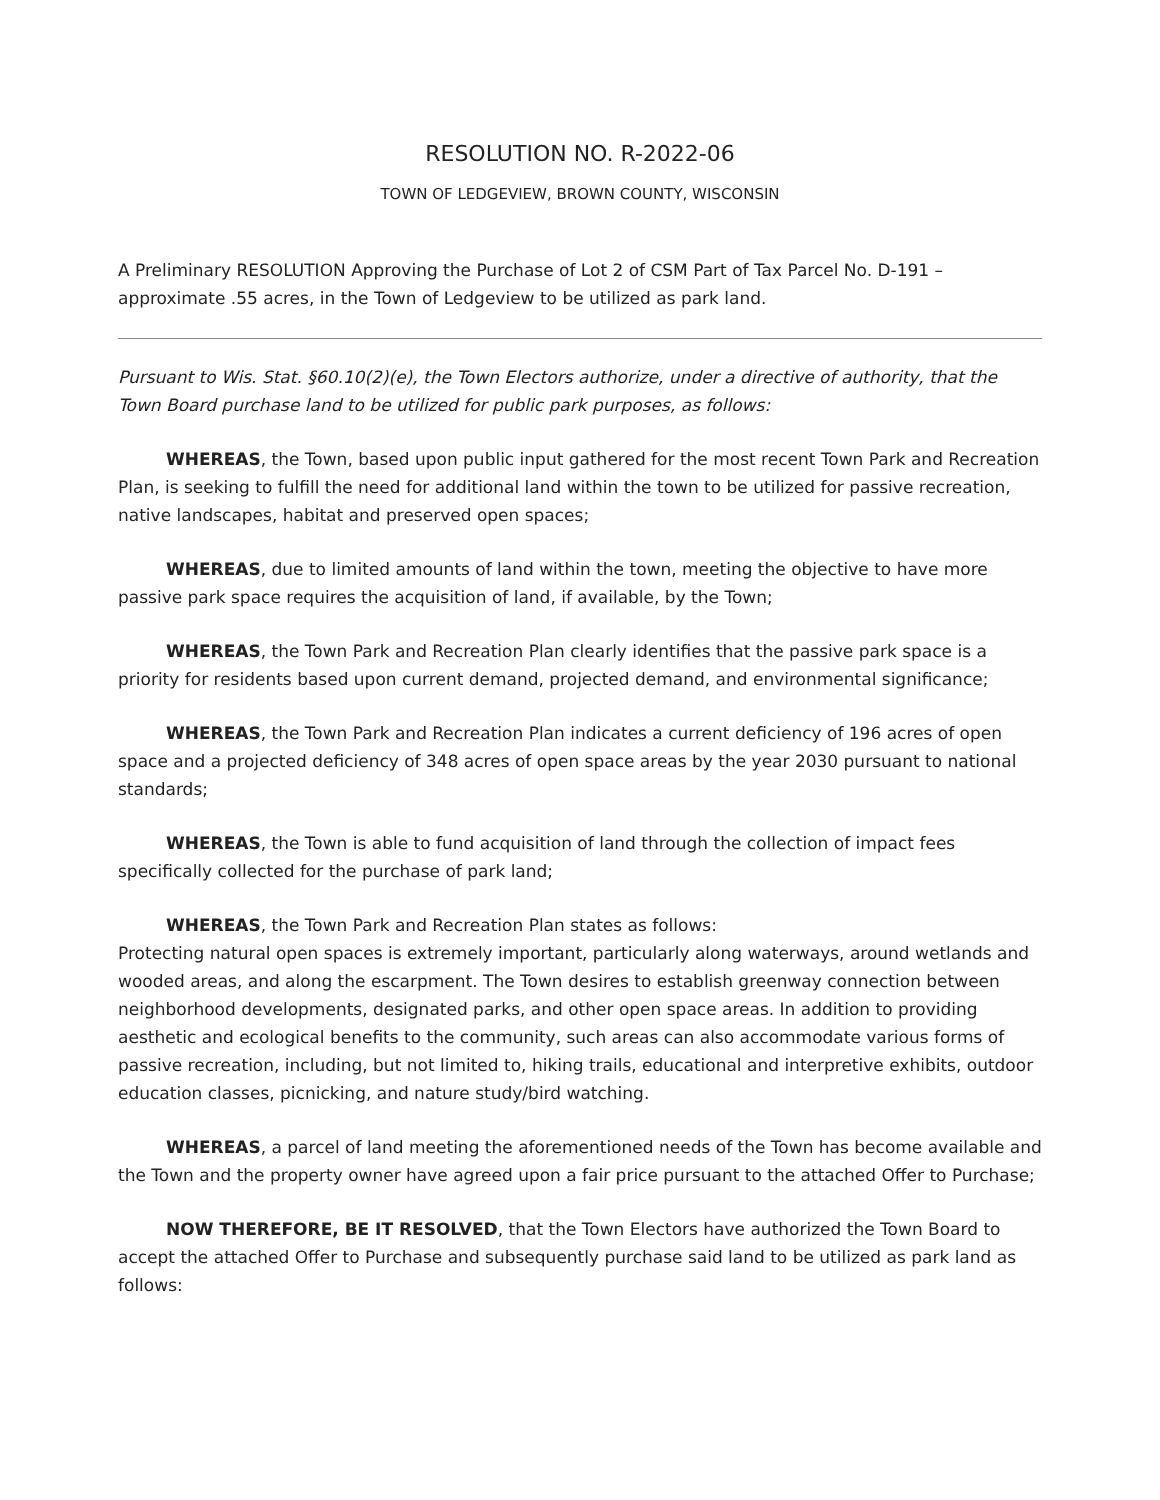RESOLUTION NO. R-2022-06
TOWN OF LEDGEVIEW, BROWN COUNTY, WISCONSIN
A Preliminary RESOLUTION Approving the Purchase of Lot 2 of CSM Part of Tax Parcel No. D-191 – approximate .55 acres, in the Town of Ledgeview to be utilized as park land.
Pursuant to Wis. Stat. §60.10(2)(e), the Town Electors authorize, under a directive of authority, that the Town Board purchase land to be utilized for public park purposes, as follows:
WHEREAS, the Town, based upon public input gathered for the most recent Town Park and Recreation Plan, is seeking to fulfill the need for additional land within the town to be utilized for passive recreation, native landscapes, habitat and preserved open spaces;
WHEREAS, due to limited amounts of land within the town, meeting the objective to have more passive park space requires the acquisition of land, if available, by the Town;
WHEREAS, the Town Park and Recreation Plan clearly identifies that the passive park space is a priority for residents based upon current demand, projected demand, and environmental significance;
WHEREAS, the Town Park and Recreation Plan indicates a current deficiency of 196 acres of open space and a projected deficiency of 348 acres of open space areas by the year 2030 pursuant to national standards;
WHEREAS, the Town is able to fund acquisition of land through the collection of impact fees specifically collected for the purchase of park land;
WHEREAS, the Town Park and Recreation Plan states as follows:
Protecting natural open spaces is extremely important, particularly along waterways, around wetlands and wooded areas, and along the escarpment. The Town desires to establish greenway connection between neighborhood developments, designated parks, and other open space areas. In addition to providing aesthetic and ecological benefits to the community, such areas can also accommodate various forms of passive recreation, including, but not limited to, hiking trails, educational and interpretive exhibits, outdoor education classes, picnicking, and nature study/bird watching.
WHEREAS, a parcel of land meeting the aforementioned needs of the Town has become available and the Town and the property owner have agreed upon a fair price pursuant to the attached Offer to Purchase;
NOW THEREFORE, BE IT RESOLVED, that the Town Electors have authorized the Town Board to accept the attached Offer to Purchase and subsequently purchase said land to be utilized as park land as follows: